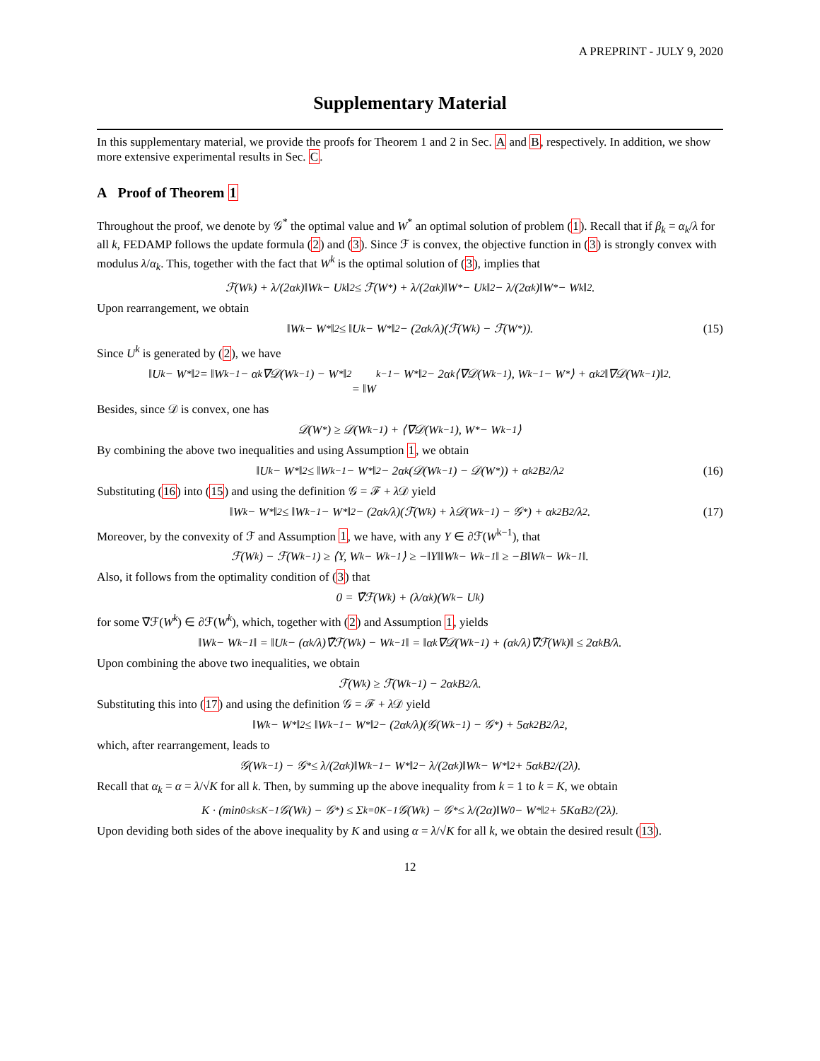A PREPRINT - JULY 9, 2020
Supplementary Material
In this supplementary material, we provide the proofs for Theorem 1 and 2 in Sec. A and B, respectively. In addition, we show more extensive experimental results in Sec. C.
A Proof of Theorem 1
Throughout the proof, we denote by 𝒢<sup>*</sup> the optimal value and W<sup>*</sup> an optimal solution of problem (1). Recall that if β<sub>k</sub> = α<sub>k</sub>/λ for all k, FEDAMP follows the update formula (2) and (3). Since ℱ is convex, the objective function in (3) is strongly convex with modulus λ/α<sub>k</sub>. This, together with the fact that W<sup>k</sup> is the optimal solution of (3), implies that
ℱ(W<sup>k</sup>) + λ/(2α<sub>k</sub>)‖W<sup>k</sup> − U<sup>k</sup>‖<sup>2</sup> ≤ ℱ(W<sup>*</sup>) + λ/(2α<sub>k</sub>)‖W<sup>*</sup> − U<sup>k</sup>‖<sup>2</sup> − λ/(2α<sub>k</sub>)‖W<sup>*</sup> − W<sup>k</sup>‖<sup>2</sup>.
Upon rearrangement, we obtain
‖W<sup>k</sup> − W<sup>*</sup>‖<sup>2</sup> ≤ ‖U<sup>k</sup> − W<sup>*</sup>‖<sup>2</sup> − (2α<sub>k</sub>/λ)(ℱ(W<sup>k</sup>) − ℱ(W<sup>*</sup>)). (15)
Since U<sup>k</sup> is generated by (2), we have
‖U<sup>k</sup> − W<sup>*</sup>‖<sup>2</sup> = ‖W<sup>k−1</sup> − α<sub>k</sub>∇𝒟(W<sup>k−1</sup>) − W<sup>*</sup>‖<sup>2</sup>
= ‖W<sup>k−1</sup> − W<sup>*</sup>‖<sup>2</sup> − 2α<sub>k</sub>⟨∇𝒟(W<sup>k−1</sup>), W<sup>k−1</sup> − W<sup>*</sup>⟩ + α<sub>k</sub><sup>2</sup>‖∇𝒟(W<sup>k−1</sup>)‖<sup>2</sup>.
Besides, since 𝒟 is convex, one has
𝒟(W<sup>*</sup>) ≥ 𝒟(W<sup>k−1</sup>) + ⟨∇𝒟(W<sup>k−1</sup>), W<sup>*</sup> − W<sup>k−1</sup>⟩
By combining the above two inequalities and using Assumption 1, we obtain
‖U<sup>k</sup> − W<sup>*</sup>‖<sup>2</sup> ≤ ‖W<sup>k−1</sup> − W<sup>*</sup>‖<sup>2</sup> − 2α<sub>k</sub>(𝒟(W<sup>k−1</sup>) − 𝒟(W<sup>*</sup>)) + α<sub>k</sub><sup>2</sup>B<sup>2</sup>/λ<sup>2</sup> (16)
Substituting (16) into (15) and using the definition 𝒢 = ℱ + λ 𝒟 yield
‖W<sup>k</sup> − W<sup>*</sup>‖<sup>2</sup> ≤ ‖W<sup>k−1</sup> − W<sup>*</sup>‖<sup>2</sup> − (2α<sub>k</sub>/λ)(ℱ(W<sup>k</sup>) + λ𝒟(W<sup>k−1</sup>) − 𝒢<sup>*</sup>) + α<sub>k</sub><sup>2</sup>B<sup>2</sup>/λ<sup>2</sup>. (17)
Moreover, by the convexity of ℱ and Assumption 1, we have, with any Y ∈ ∂ℱ(W<sup>k−1</sup>), that
ℱ(W<sup>k</sup>) − ℱ(W<sup>k−1</sup>) ≥ ⟨Y, W<sup>k</sup> − W<sup>k−1</sup>⟩ ≥ −‖Y‖‖W<sup>k</sup> − W<sup>k−1</sup>‖ ≥ −B‖W<sup>k</sup> − W<sup>k−1</sup>‖.
Also, it follows from the optimality condition of (3) that
0 = ∇̃ℱ(W<sup>k</sup>) + (λ/α<sub>k</sub>)(W<sup>k</sup> − U<sup>k</sup>)
for some ∇̃ℱ(W<sup>k</sup>) ∈ ∂ℱ(W<sup>k</sup>), which, together with (2) and Assumption 1, yields
‖W<sup>k</sup> − W<sup>k−1</sup>‖ = ‖U<sup>k</sup> − (α<sub>k</sub>/λ)∇̃ℱ(W<sup>k</sup>) − W<sup>k−1</sup>‖ = ‖α<sub>k</sub>∇𝒟(W<sup>k−1</sup>) + (α<sub>k</sub>/λ)∇̃ℱ(W<sup>k</sup>)‖ ≤ 2α<sub>k</sub>B/λ.
Upon combining the above two inequalities, we obtain
ℱ(W<sup>k</sup>) ≥ ℱ(W<sup>k−1</sup>) − 2α<sub>k</sub>B<sup>2</sup>/λ.
Substituting this into (17) and using the definition 𝒢 = ℱ + λ 𝒟 yield
‖W<sup>k</sup> − W<sup>*</sup>‖<sup>2</sup> ≤ ‖W<sup>k−1</sup> − W<sup>*</sup>‖<sup>2</sup> − (2α<sub>k</sub>/λ)(𝒢(W<sup>k−1</sup>) − 𝒢<sup>*</sup>) + 5α<sub>k</sub><sup>2</sup>B<sup>2</sup>/λ<sup>2</sup>,
which, after rearrangement, leads to
𝒢(W<sup>k−1</sup>) − 𝒢<sup>*</sup> ≤ λ/(2α<sub>k</sub>)‖W<sup>k−1</sup> − W<sup>*</sup>‖<sup>2</sup> − λ/(2α<sub>k</sub>)‖W<sup>k</sup> − W<sup>*</sup>‖<sup>2</sup> + 5α<sub>k</sub>B<sup>2</sup>/(2λ).
Recall that α<sub>k</sub> = α = λ/√K for all k. Then, by summing up the above inequality from k = 1 to k = K, we obtain
K · (min<sub>0≤k≤K−1</sub> 𝒢(W<sup>k</sup>) − 𝒢<sup>*</sup>) ≤ Σ<sub>k=0</sub><sup>K−1</sup> 𝒢(W<sup>k</sup>) − 𝒢<sup>*</sup> ≤ λ/(2α)‖W<sup>0</sup> − W<sup>*</sup>‖<sup>2</sup> + 5KαB<sup>2</sup>/(2λ).
Upon deviding both sides of the above inequality by K and using α = λ/√K for all k, we obtain the desired result (13).
12